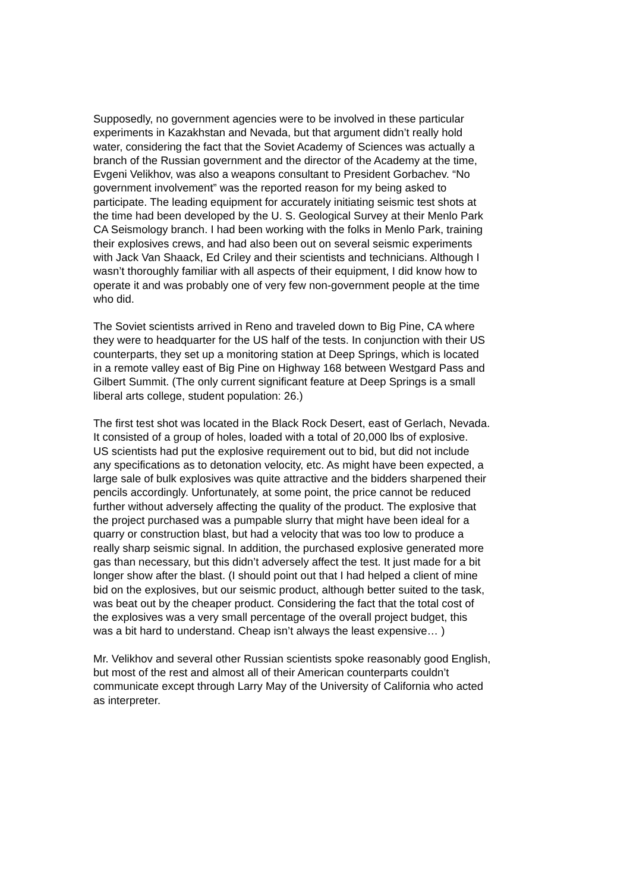Supposedly, no government agencies were to be involved in these particular experiments in Kazakhstan and Nevada, but that argument didn’t really hold water, considering the fact that the Soviet Academy of Sciences was actually a branch of the Russian government and the director of the Academy at the time, Evgeni Velikhov, was also a weapons consultant to President Gorbachev. “No government involvement” was the reported reason for my being asked to participate. The leading equipment for accurately initiating seismic test shots at the time had been developed by the U. S. Geological Survey at their Menlo Park CA Seismology branch. I had been working with the folks in Menlo Park, training their explosives crews, and had also been out on several seismic experiments with Jack Van Shaack, Ed Criley and their scientists and technicians. Although I wasn’t thoroughly familiar with all aspects of their equipment, I did know how to operate it and was probably one of very few non-government people at the time who did.
The Soviet scientists arrived in Reno and traveled down to Big Pine, CA where they were to headquarter for the US half of the tests. In conjunction with their US counterparts, they set up a monitoring station at Deep Springs, which is located in a remote valley east of Big Pine on Highway 168 between Westgard Pass and Gilbert Summit. (The only current significant feature at Deep Springs is a small liberal arts college, student population: 26.)
The first test shot was located in the Black Rock Desert, east of Gerlach, Nevada. It consisted of a group of holes, loaded with a total of 20,000 lbs of explosive. US scientists had put the explosive requirement out to bid, but did not include any specifications as to detonation velocity, etc. As might have been expected, a large sale of bulk explosives was quite attractive and the bidders sharpened their pencils accordingly. Unfortunately, at some point, the price cannot be reduced further without adversely affecting the quality of the product. The explosive that the project purchased was a pumpable slurry that might have been ideal for a quarry or construction blast, but had a velocity that was too low to produce a really sharp seismic signal. In addition, the purchased explosive generated more gas than necessary, but this didn’t adversely affect the test. It just made for a bit longer show after the blast. (I should point out that I had helped a client of mine bid on the explosives, but our seismic product, although better suited to the task, was beat out by the cheaper product. Considering the fact that the total cost of the explosives was a very small percentage of the overall project budget, this was a bit hard to understand. Cheap isn’t always the least expensive… )
Mr. Velikhov and several other Russian scientists spoke reasonably good English, but most of the rest and almost all of their American counterparts couldn’t communicate except through Larry May of the University of California who acted as interpreter.